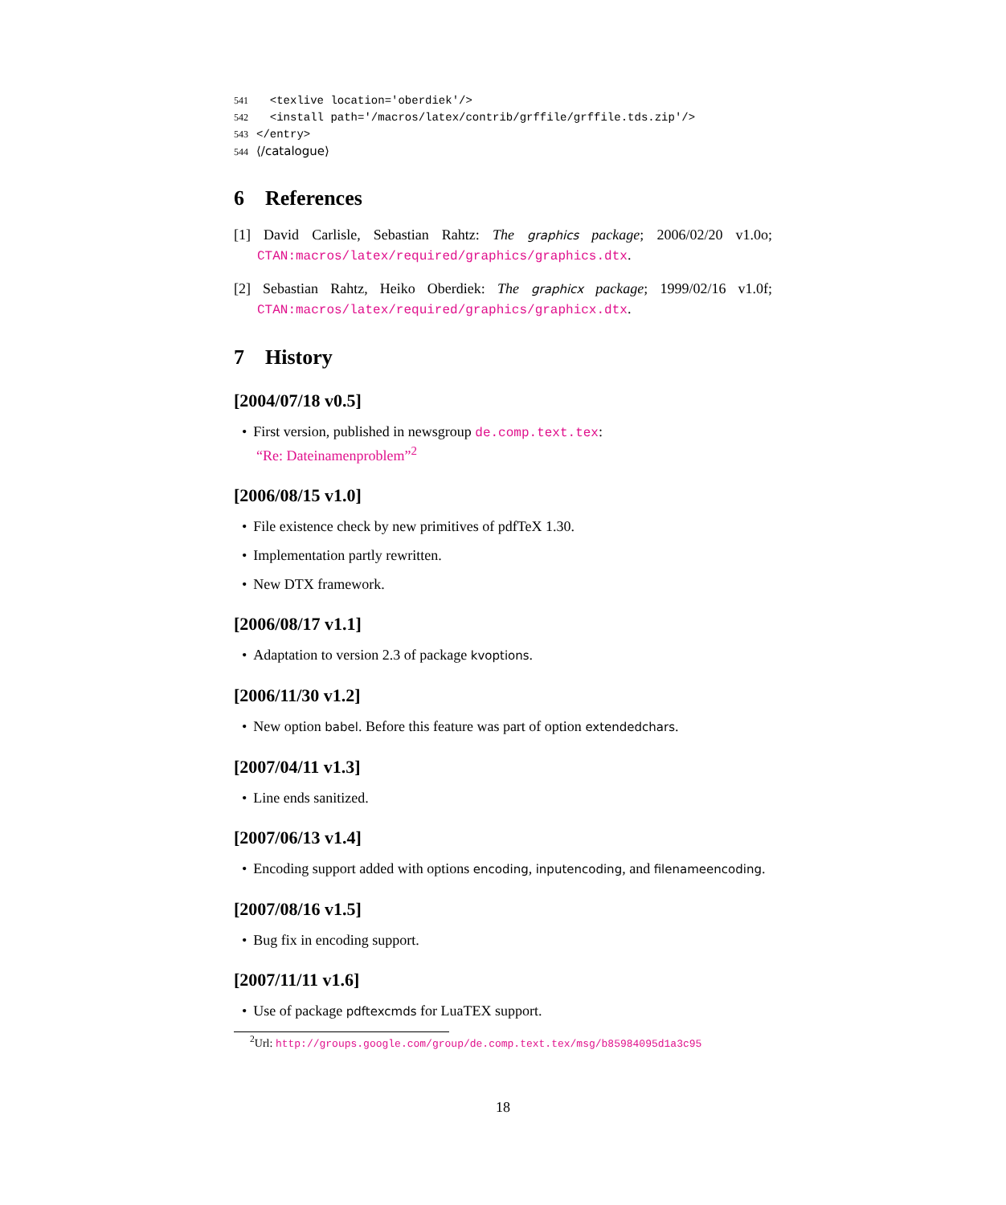541 <texlive location='oberdiek'/>
542 <install path='/macros/latex/contrib/grffile/grffile.tds.zip'/>
543 </entry>
544 ⟨/catalogue⟩
6 References
[1] David Carlisle, Sebastian Rahtz: The graphics package; 2006/02/20 v1.0o; CTAN:macros/latex/required/graphics/graphics.dtx.
[2] Sebastian Rahtz, Heiko Oberdiek: The graphicx package; 1999/02/16 v1.0f; CTAN:macros/latex/required/graphics/graphicx.dtx.
7 History
[2004/07/18 v0.5]
• First version, published in newsgroup de.comp.text.tex:
“Re: Dateinamenproblem”<sup>2</sup>
[2006/08/15 v1.0]
• File existence check by new primitives of pdfTeX 1.30.
• Implementation partly rewritten.
• New DTX framework.
[2006/08/17 v1.1]
• Adaptation to version 2.3 of package kvoptions.
[2006/11/30 v1.2]
• New option babel. Before this feature was part of option extendedchars.
[2007/04/11 v1.3]
• Line ends sanitized.
[2007/06/13 v1.4]
• Encoding support added with options encoding, inputencoding, and filenameencoding.
[2007/08/16 v1.5]
• Bug fix in encoding support.
[2007/11/11 v1.6]
• Use of package pdftexcmds for LuaTEX support.
<sup>2</sup> Url: http://groups.google.com/group/de.comp.text.tex/msg/b85984095d1a3c95
18